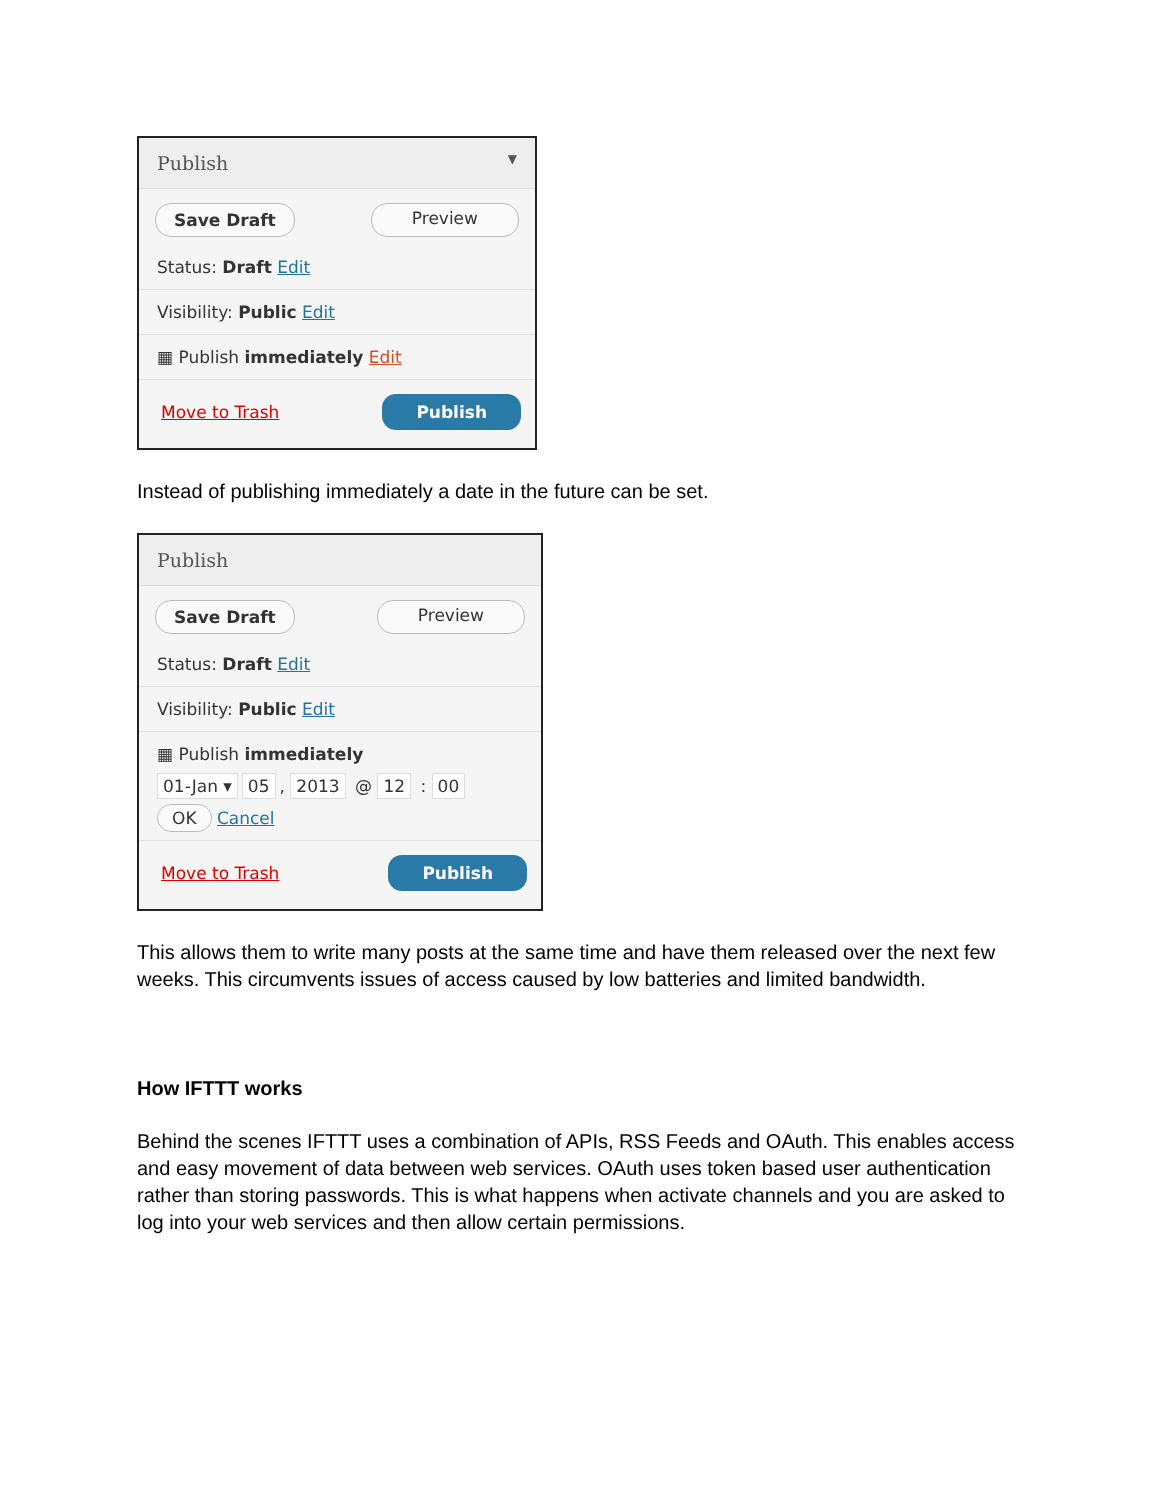Publish ▼
Save Draft Preview
Status: Draft Edit
Visibility: Public Edit
▦ Publish immediately Edit
Move to Trash Publish
Instead of publishing immediately a date in the future can be set.
Publish
Save Draft Preview
Status: Draft Edit
Visibility: Public Edit
▦ Publish immediately
01-Jan ▾ 05, 2013 @ 12 : 00
OK Cancel
Move to Trash Publish
This allows them to write many posts at the same time and have them released over the next few weeks. This circumvents issues of access caused by low batteries and limited bandwidth.
How IFTTT works
Behind the scenes IFTTT uses a combination of APIs, RSS Feeds and OAuth. This enables access and easy movement of data between web services. OAuth uses token based user authentication rather than storing passwords. This is what happens when activate channels and you are asked to log into your web services and then allow certain permissions.